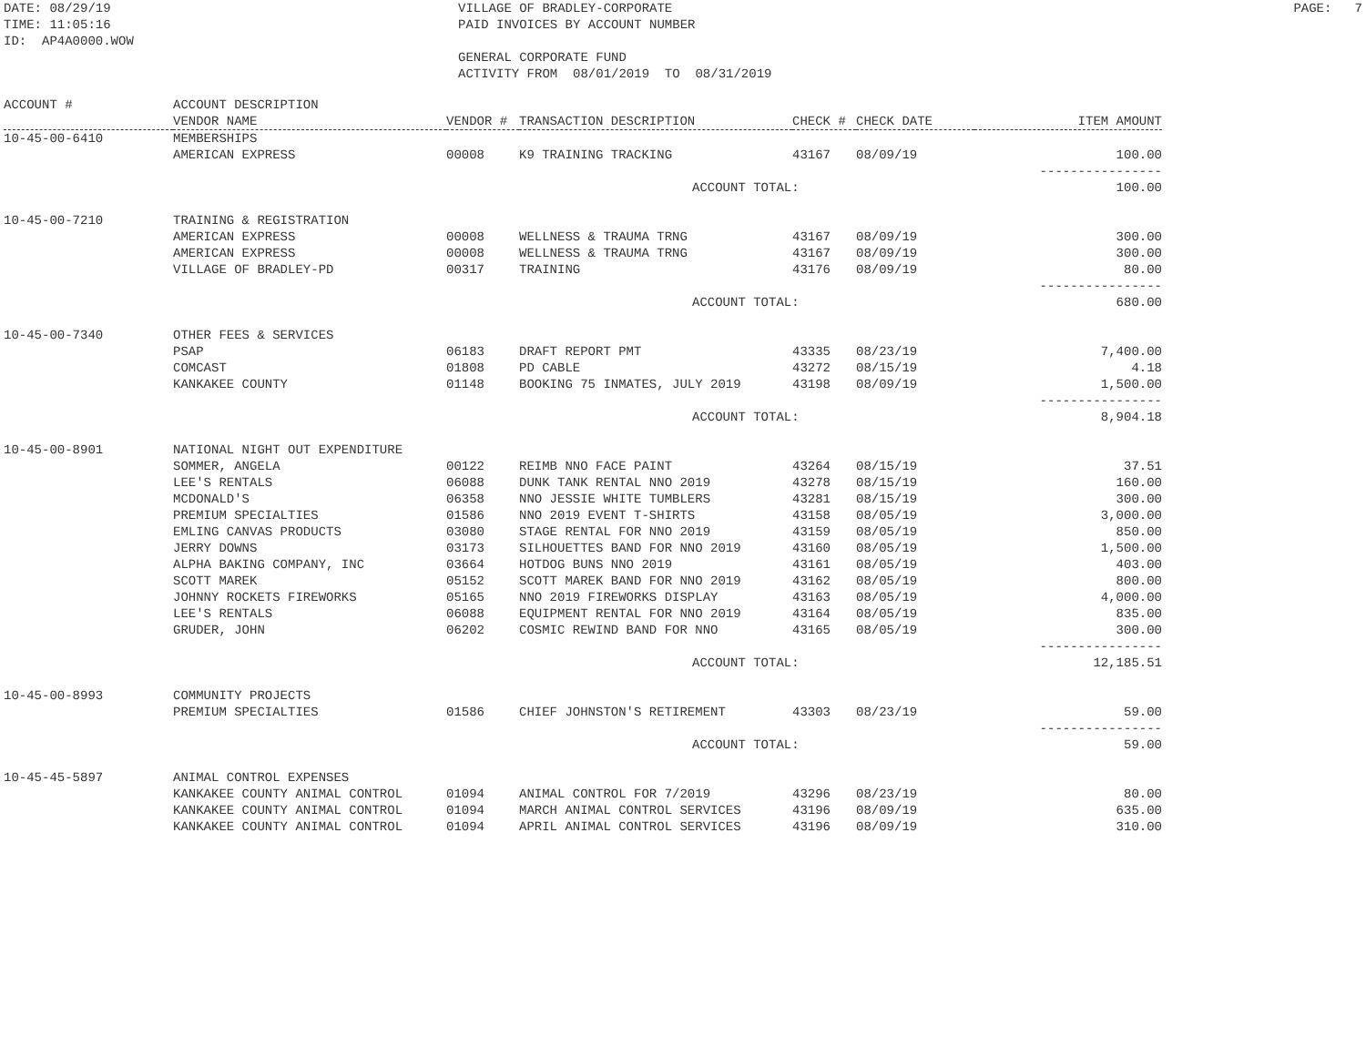DATE: 08/29/19 TIME: 11:05:16 ID: AP4A0000.WOW
VILLAGE OF BRADLEY-CORPORATE PAID INVOICES BY ACCOUNT NUMBER GENERAL CORPORATE FUND ACTIVITY FROM 08/01/2019 TO 08/31/2019
PAGE: 7
| ACCOUNT # | ACCOUNT DESCRIPTION VENDOR NAME | VENDOR # | TRANSACTION DESCRIPTION | CHECK # | CHECK DATE | ITEM AMOUNT |
| --- | --- | --- | --- | --- | --- | --- |
| 10-45-00-6410 | MEMBERSHIPS | | | | | |
| | AMERICAN EXPRESS | 00008 | K9 TRAINING TRACKING | 43167 | 08/09/19 | 100.00 |
| | | | | | | ---------------- |
| | | | ACCOUNT TOTAL: | | | 100.00 |
| 10-45-00-7210 | TRAINING & REGISTRATION | | | | | |
| | AMERICAN EXPRESS | 00008 | WELLNESS & TRAUMA TRNG | 43167 | 08/09/19 | 300.00 |
| | AMERICAN EXPRESS | 00008 | WELLNESS & TRAUMA TRNG | 43167 | 08/09/19 | 300.00 |
| | VILLAGE OF BRADLEY-PD | 00317 | TRAINING | 43176 | 08/09/19 | 80.00 |
| | | | | | | ---------------- |
| | | | ACCOUNT TOTAL: | | | 680.00 |
| 10-45-00-7340 | OTHER FEES & SERVICES | | | | | |
| | PSAP | 06183 | DRAFT REPORT PMT | 43335 | 08/23/19 | 7,400.00 |
| | COMCAST | 01808 | PD CABLE | 43272 | 08/15/19 | 4.18 |
| | KANKAKEE COUNTY | 01148 | BOOKING 75 INMATES, JULY 2019 | 43198 | 08/09/19 | 1,500.00 |
| | | | | | | ---------------- |
| | | | ACCOUNT TOTAL: | | | 8,904.18 |
| 10-45-00-8901 | NATIONAL NIGHT OUT EXPENDITURE | | | | | |
| | SOMMER, ANGELA | 00122 | REIMB NNO FACE PAINT | 43264 | 08/15/19 | 37.51 |
| | LEE'S RENTALS | 06088 | DUNK TANK RENTAL NNO 2019 | 43278 | 08/15/19 | 160.00 |
| | MCDONALD'S | 06358 | NNO JESSIE WHITE TUMBLERS | 43281 | 08/15/19 | 300.00 |
| | PREMIUM SPECIALTIES | 01586 | NNO 2019 EVENT T-SHIRTS | 43158 | 08/05/19 | 3,000.00 |
| | EMLING CANVAS PRODUCTS | 03080 | STAGE RENTAL FOR NNO 2019 | 43159 | 08/05/19 | 850.00 |
| | JERRY DOWNS | 03173 | SILHOUETTES BAND FOR NNO 2019 | 43160 | 08/05/19 | 1,500.00 |
| | ALPHA BAKING COMPANY, INC | 03664 | HOTDOG BUNS NNO 2019 | 43161 | 08/05/19 | 403.00 |
| | SCOTT MAREK | 05152 | SCOTT MAREK BAND FOR NNO 2019 | 43162 | 08/05/19 | 800.00 |
| | JOHNNY ROCKETS FIREWORKS | 05165 | NNO 2019 FIREWORKS DISPLAY | 43163 | 08/05/19 | 4,000.00 |
| | LEE'S RENTALS | 06088 | EQUIPMENT RENTAL FOR NNO 2019 | 43164 | 08/05/19 | 835.00 |
| | GRUDER, JOHN | 06202 | COSMIC REWIND BAND FOR NNO | 43165 | 08/05/19 | 300.00 |
| | | | | | | ---------------- |
| | | | ACCOUNT TOTAL: | | | 12,185.51 |
| 10-45-00-8993 | COMMUNITY PROJECTS | | | | | |
| | PREMIUM SPECIALTIES | 01586 | CHIEF JOHNSTON'S RETIREMENT | 43303 | 08/23/19 | 59.00 |
| | | | | | | ---------------- |
| | | | ACCOUNT TOTAL: | | | 59.00 |
| 10-45-45-5897 | ANIMAL CONTROL EXPENSES | | | | | |
| | KANKAKEE COUNTY ANIMAL CONTROL | 01094 | ANIMAL CONTROL FOR 7/2019 | 43296 | 08/23/19 | 80.00 |
| | KANKAKEE COUNTY ANIMAL CONTROL | 01094 | MARCH ANIMAL CONTROL SERVICES | 43196 | 08/09/19 | 635.00 |
| | KANKAKEE COUNTY ANIMAL CONTROL | 01094 | APRIL ANIMAL CONTROL SERVICES | 43196 | 08/09/19 | 310.00 |